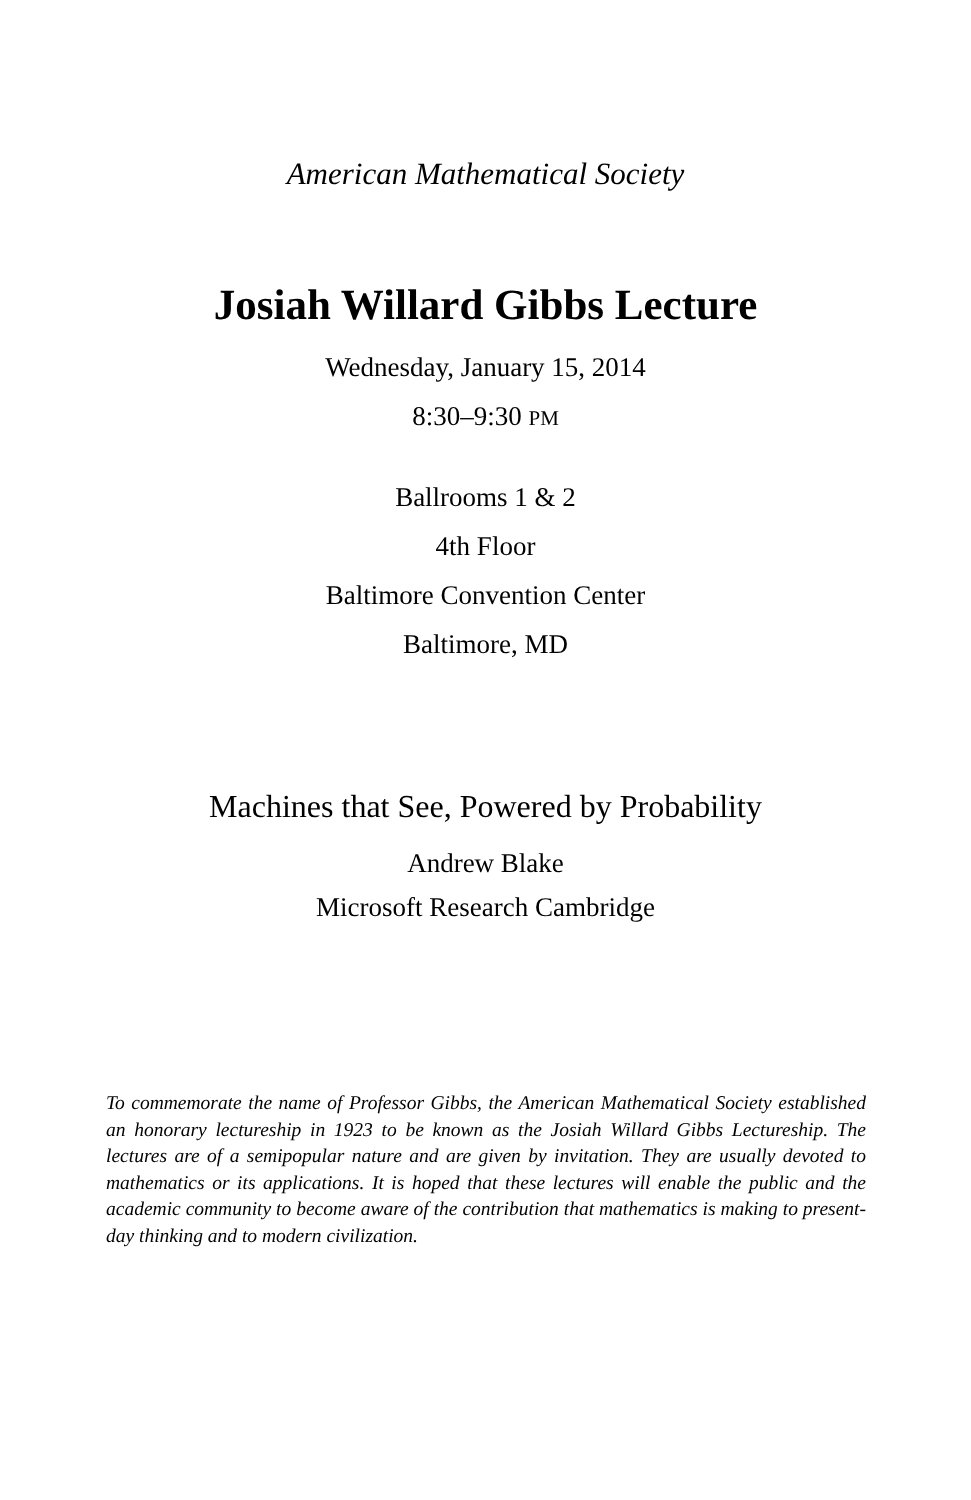American Mathematical Society
Josiah Willard Gibbs Lecture
Wednesday, January 15, 2014
8:30–9:30 PM
Ballrooms 1 & 2
4th Floor
Baltimore Convention Center
Baltimore, MD
Machines that See, Powered by Probability
Andrew Blake
Microsoft Research Cambridge
To commemorate the name of Professor Gibbs, the American Mathematical Society established an honorary lectureship in 1923 to be known as the Josiah Willard Gibbs Lectureship. The lectures are of a semipopular nature and are given by invitation. They are usually devoted to mathematics or its applications. It is hoped that these lectures will enable the public and the academic community to become aware of the contribution that mathematics is making to present-day thinking and to modern civilization.